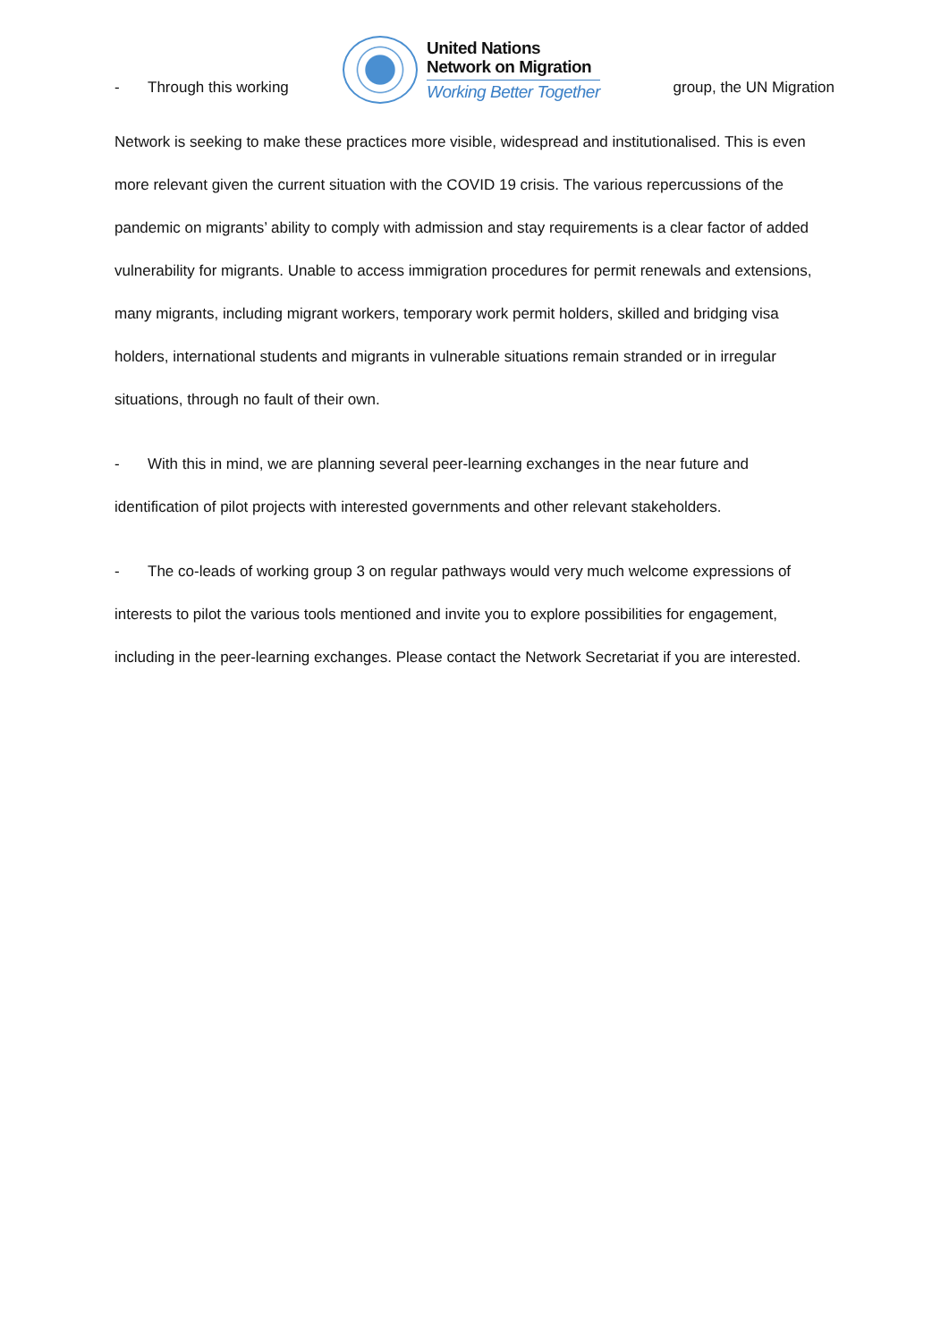- Through this working
United Nations
Network on Migration
Working Better Together
group, the UN Migration
Network is seeking to make these practices more visible, widespread and institutionalised. This is even more relevant given the current situation with the COVID 19 crisis. The various repercussions of the pandemic on migrants’ ability to comply with admission and stay requirements is a clear factor of added vulnerability for migrants. Unable to access immigration procedures for permit renewals and extensions, many migrants, including migrant workers, temporary work permit holders, skilled and bridging visa holders, international students and migrants in vulnerable situations remain stranded or in irregular situations, through no fault of their own.
- With this in mind, we are planning several peer-learning exchanges in the near future and identification of pilot projects with interested governments and other relevant stakeholders.
- The co-leads of working group 3 on regular pathways would very much welcome expressions of interests to pilot the various tools mentioned and invite you to explore possibilities for engagement, including in the peer-learning exchanges. Please contact the Network Secretariat if you are interested.